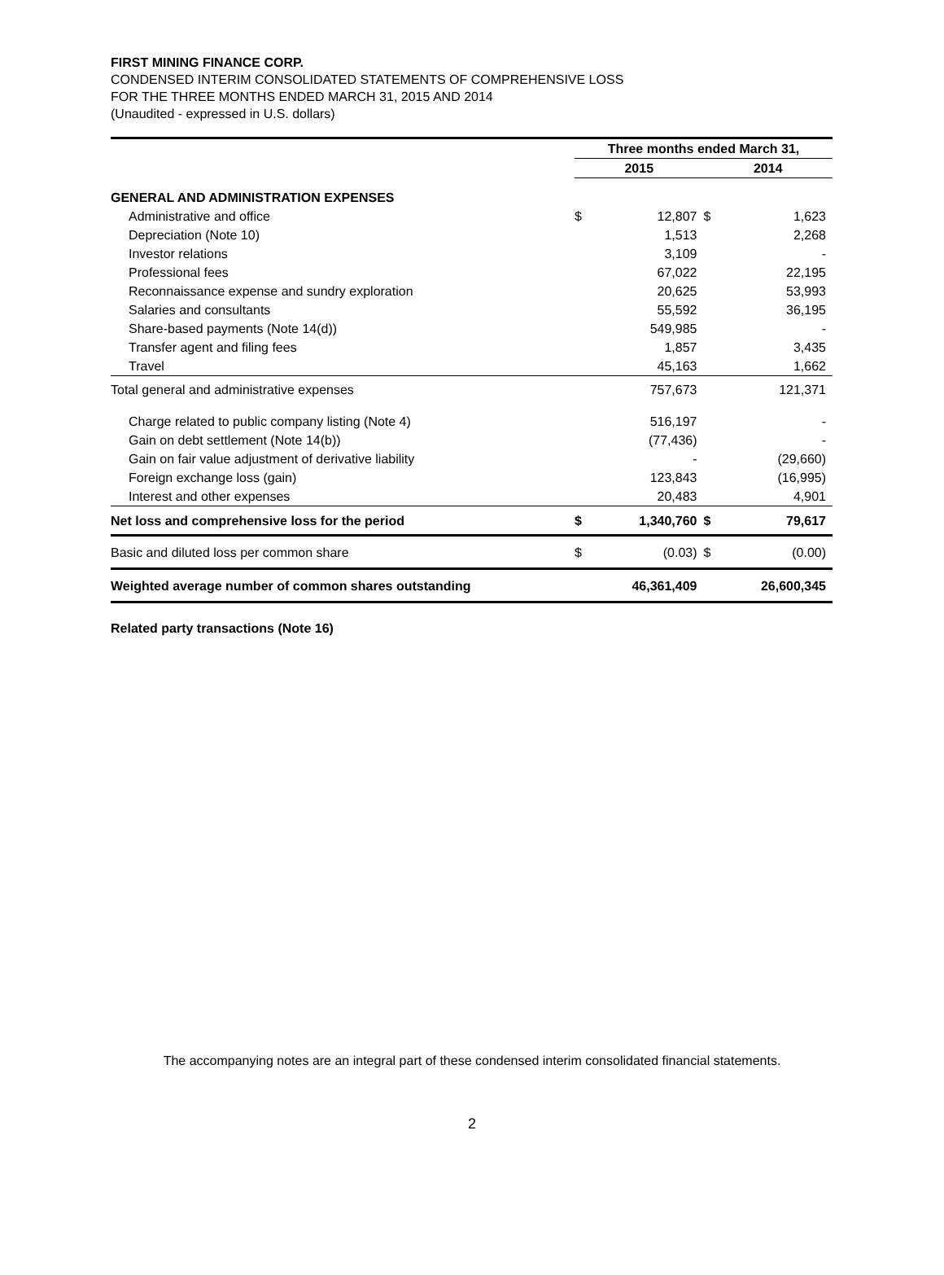FIRST MINING FINANCE CORP.
CONDENSED INTERIM CONSOLIDATED STATEMENTS OF COMPREHENSIVE LOSS
FOR THE THREE MONTHS ENDED MARCH 31, 2015 AND 2014
(Unaudited - expressed in U.S. dollars)
| | Three months ended March 31, | | | |
| --- | --- | --- | --- | --- |
| | 2015 | | 2014 | |
| GENERAL AND ADMINISTRATION EXPENSES | | | | |
| Administrative and office | $ | 12,807 | $ | 1,623 |
| Depreciation (Note 10) | | 1,513 | | 2,268 |
| Investor relations | | 3,109 | | - |
| Professional fees | | 67,022 | | 22,195 |
| Reconnaissance expense and sundry exploration | | 20,625 | | 53,993 |
| Salaries and consultants | | 55,592 | | 36,195 |
| Share-based payments (Note 14(d)) | | 549,985 | | - |
| Transfer agent and filing fees | | 1,857 | | 3,435 |
| Travel | | 45,163 | | 1,662 |
| Total general and administrative expenses | | 757,673 | | 121,371 |
| Charge related to public company listing (Note 4) | | 516,197 | | - |
| Gain on debt settlement (Note 14(b)) | | (77,436) | | - |
| Gain on fair value adjustment of derivative liability | | - | | (29,660) |
| Foreign exchange loss (gain) | | 123,843 | | (16,995) |
| Interest and other expenses | | 20,483 | | 4,901 |
| Net loss and comprehensive loss for the period | $ | 1,340,760 | $ | 79,617 |
| Basic and diluted loss per common share | $ | (0.03) | $ | (0.00) |
| Weighted average number of common shares outstanding | | 46,361,409 | | 26,600,345 |
Related party transactions (Note 16)
The accompanying notes are an integral part of these condensed interim consolidated financial statements.
2